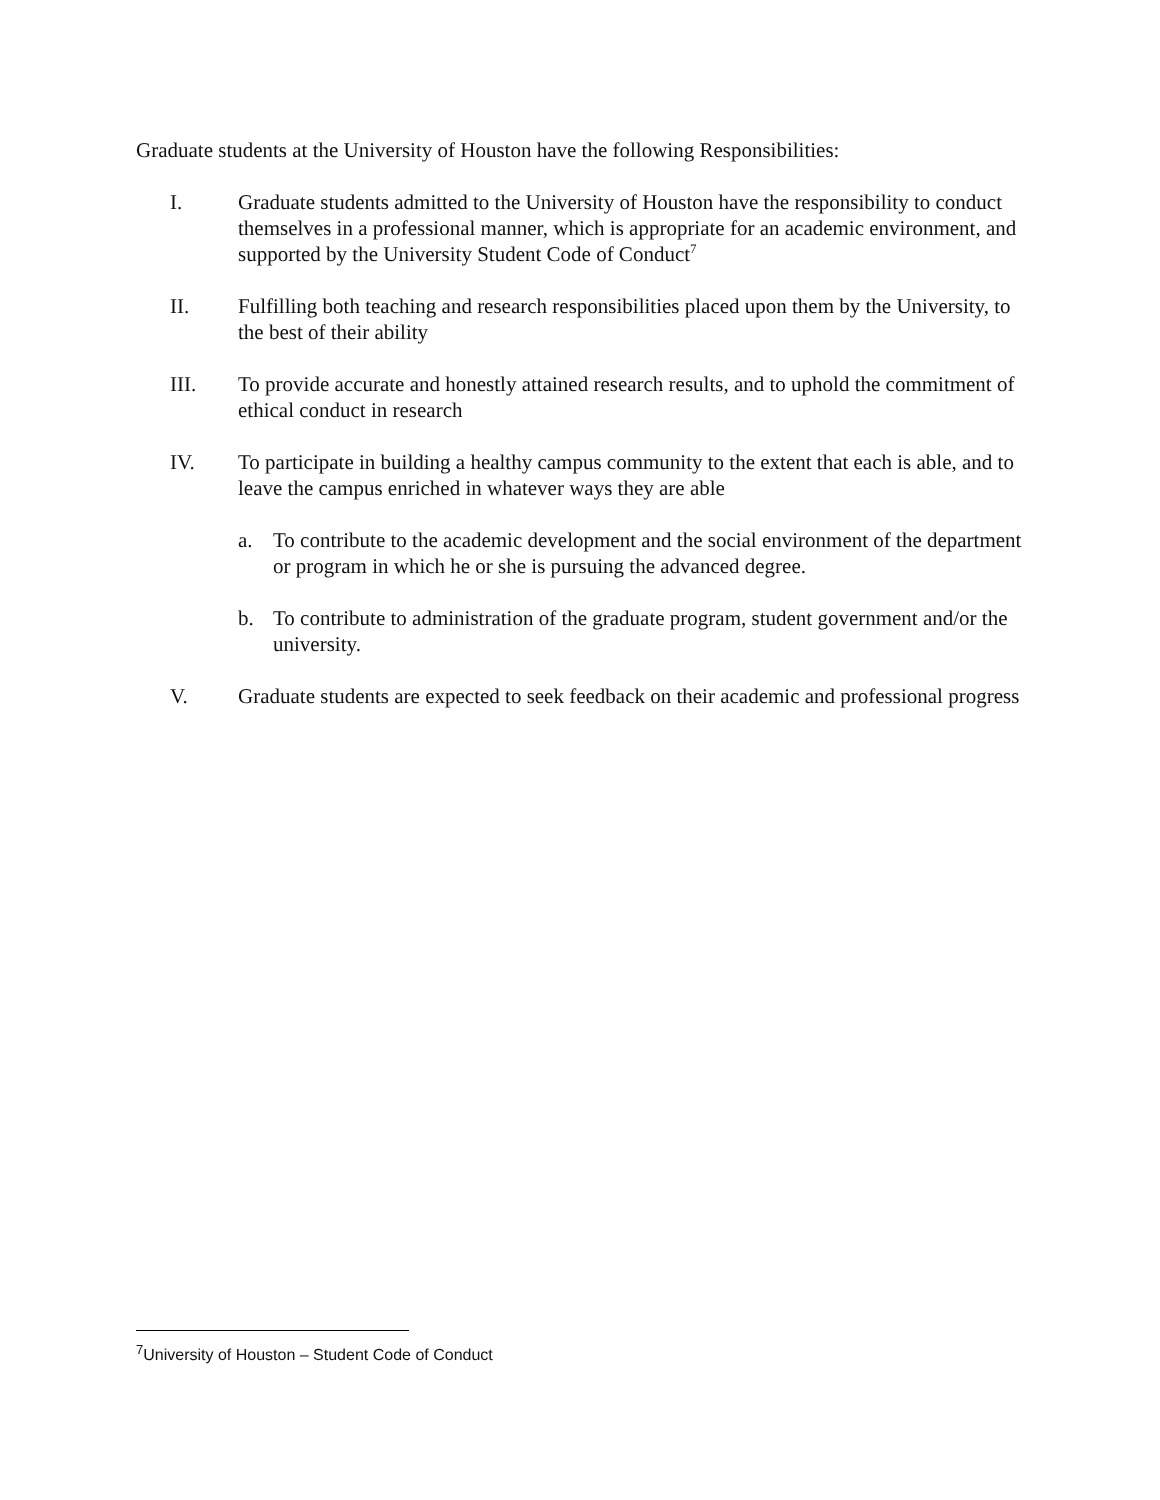Graduate students at the University of Houston have the following Responsibilities:
I. Graduate students admitted to the University of Houston have the responsibility to conduct themselves in a professional manner, which is appropriate for an academic environment, and supported by the University Student Code of Conduct<sup>7</sup>
II. Fulfilling both teaching and research responsibilities placed upon them by the University, to the best of their ability
III. To provide accurate and honestly attained research results, and to uphold the commitment of ethical conduct in research
IV. To participate in building a healthy campus community to the extent that each is able, and to leave the campus enriched in whatever ways they are able
a. To contribute to the academic development and the social environment of the department or program in which he or she is pursuing the advanced degree.
b. To contribute to administration of the graduate program, student government and/or the university.
V. Graduate students are expected to seek feedback on their academic and professional progress
<sup>7</sup> University of Houston – Student Code of Conduct